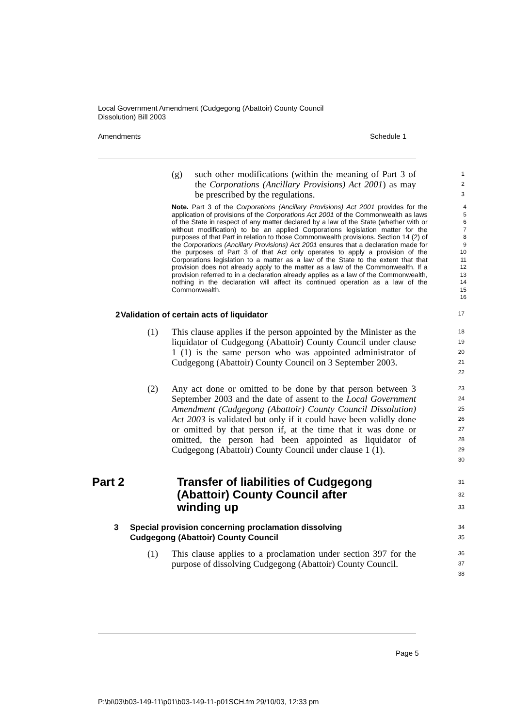Local Government Amendment (Cudgegong (Abattoir) County Council
Dissolution) Bill 2003
Amendments Schedule 1
(g) such other modifications (within the meaning of Part 3 of the Corporations (Ancillary Provisions) Act 2001) as may be prescribed by the regulations.
1
2
3
Note. Part 3 of the Corporations (Ancillary Provisions) Act 2001 provides for the application of provisions of the Corporations Act 2001 of the Commonwealth as laws of the State in respect of any matter declared by a law of the State (whether with or without modification) to be an applied Corporations legislation matter for the purposes of that Part in relation to those Commonwealth provisions. Section 14 (2) of the Corporations (Ancillary Provisions) Act 2001 ensures that a declaration made for the purposes of Part 3 of that Act only operates to apply a provision of the Corporations legislation to a matter as a law of the State to the extent that that provision does not already apply to the matter as a law of the Commonwealth. If a provision referred to in a declaration already applies as a law of the Commonwealth, nothing in the declaration will affect its continued operation as a law of the Commonwealth.
4
5
6
7
8
9
10
11
12
13
14
15
16
2 Validation of certain acts of liquidator
17
(1) This clause applies if the person appointed by the Minister as the liquidator of Cudgegong (Abattoir) County Council under clause 1 (1) is the same person who was appointed administrator of Cudgegong (Abattoir) County Council on 3 September 2003.
18
19
20
21
22
(2) Any act done or omitted to be done by that person between 3 September 2003 and the date of assent to the Local Government Amendment (Cudgegong (Abattoir) County Council Dissolution) Act 2003 is validated but only if it could have been validly done or omitted by that person if, at the time that it was done or omitted, the person had been appointed as liquidator of Cudgegong (Abattoir) County Council under clause 1 (1).
23
24
25
26
27
28
29
30
Part 2 Transfer of liabilities of Cudgegong
(Abattoir) County Council after
winding up
31
32
33
3 Special provision concerning proclamation dissolving
Cudgegong (Abattoir) County Council
34
35
(1) This clause applies to a proclamation under section 397 for the purpose of dissolving Cudgegong (Abattoir) County Council.
36
37
38
Page 5
P:\bi\03\b03-149-11\p01\b03-149-11-p01SCH.fm 29/10/03, 12:33 pm